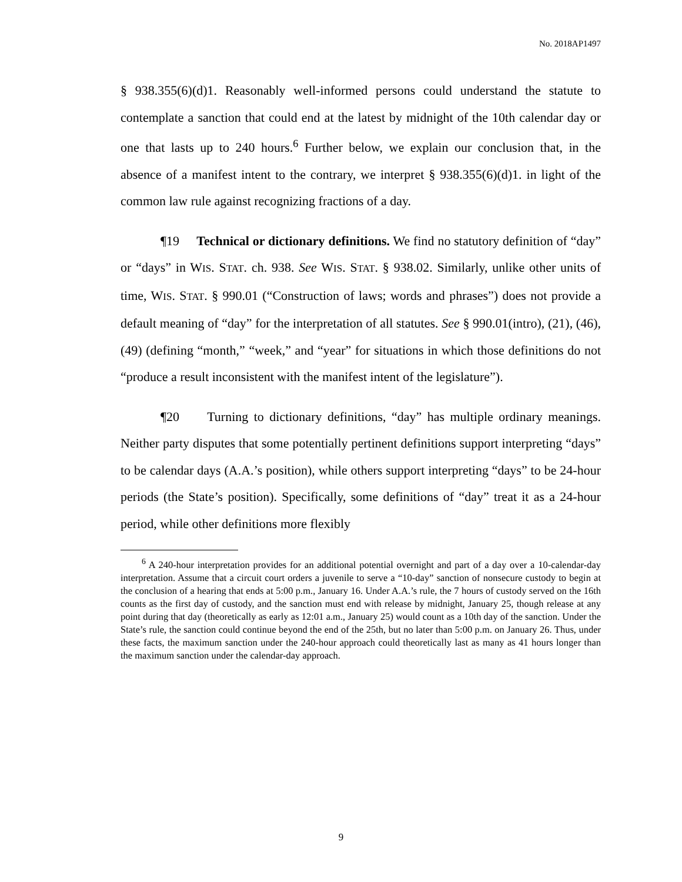No. 2018AP1497
§ 938.355(6)(d)1. Reasonably well-informed persons could understand the statute to contemplate a sanction that could end at the latest by midnight of the 10th calendar day or one that lasts up to 240 hours.<sup>6</sup> Further below, we explain our conclusion that, in the absence of a manifest intent to the contrary, we interpret § 938.355(6)(d)1. in light of the common law rule against recognizing fractions of a day.
¶19 Technical or dictionary definitions. We find no statutory definition of “day” or “days” in WIS. STAT. ch. 938. See WIS. STAT. § 938.02. Similarly, unlike other units of time, WIS. STAT. § 990.01 (“Construction of laws; words and phrases”) does not provide a default meaning of “day” for the interpretation of all statutes. See § 990.01(intro), (21), (46), (49) (defining “month,” “week,” and “year” for situations in which those definitions do not “produce a result inconsistent with the manifest intent of the legislature”).
¶20 Turning to dictionary definitions, “day” has multiple ordinary meanings. Neither party disputes that some potentially pertinent definitions support interpreting “days” to be calendar days (A.A.’s position), while others support interpreting “days” to be 24-hour periods (the State’s position). Specifically, some definitions of “day” treat it as a 24-hour period, while other definitions more flexibly
<sup>6</sup> A 240-hour interpretation provides for an additional potential overnight and part of a day over a 10-calendar-day interpretation. Assume that a circuit court orders a juvenile to serve a “10-day” sanction of nonsecure custody to begin at the conclusion of a hearing that ends at 5:00 p.m., January 16. Under A.A.’s rule, the 7 hours of custody served on the 16th counts as the first day of custody, and the sanction must end with release by midnight, January 25, though release at any point during that day (theoretically as early as 12:01 a.m., January 25) would count as a 10th day of the sanction. Under the State’s rule, the sanction could continue beyond the end of the 25th, but no later than 5:00 p.m. on January 26. Thus, under these facts, the maximum sanction under the 240-hour approach could theoretically last as many as 41 hours longer than the maximum sanction under the calendar-day approach.
9